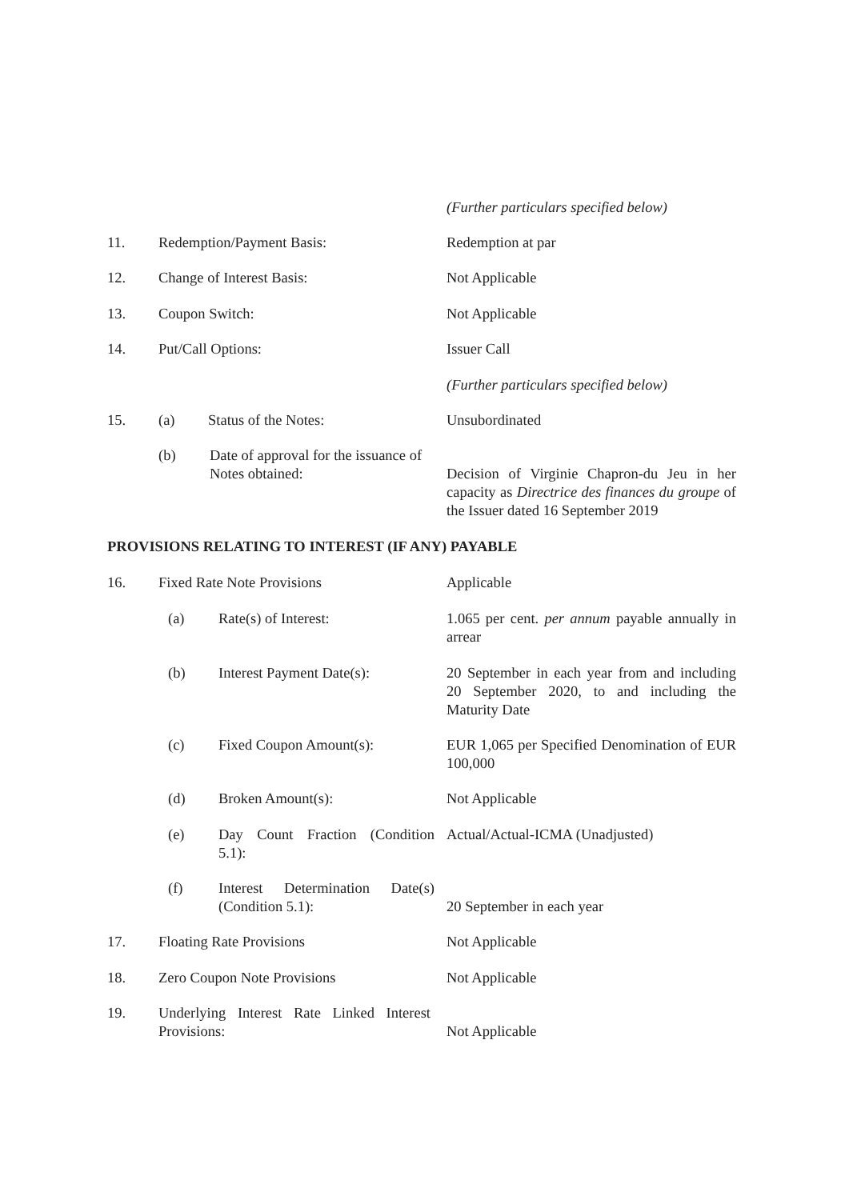(Further particulars specified below)
11. Redemption/Payment Basis: Redemption at par
12. Change of Interest Basis: Not Applicable
13. Coupon Switch: Not Applicable
14. Put/Call Options: Issuer Call
(Further particulars specified below)
15. (a) Status of the Notes: Unsubordinated
(b) Date of approval for the issuance of Notes obtained:
Decision of Virginie Chapron-du Jeu in her capacity as Directrice des finances du groupe of the Issuer dated 16 September 2019
PROVISIONS RELATING TO INTEREST (IF ANY) PAYABLE
16. Fixed Rate Note Provisions Applicable
(a) Rate(s) of Interest: 1.065 per cent. per annum payable annually in arrear
(b) Interest Payment Date(s): 20 September in each year from and including 20 September 2020, to and including the Maturity Date
(c) Fixed Coupon Amount(s): EUR 1,065 per Specified Denomination of EUR 100,000
(d) Broken Amount(s): Not Applicable
(e) Day Count Fraction (Condition 5.1): Actual/Actual-ICMA (Unadjusted)
(f) Interest Determination Date(s) (Condition 5.1):
20 September in each year
17. Floating Rate Provisions Not Applicable
18. Zero Coupon Note Provisions Not Applicable
19. Underlying Interest Rate Linked Interest Provisions:
Not Applicable